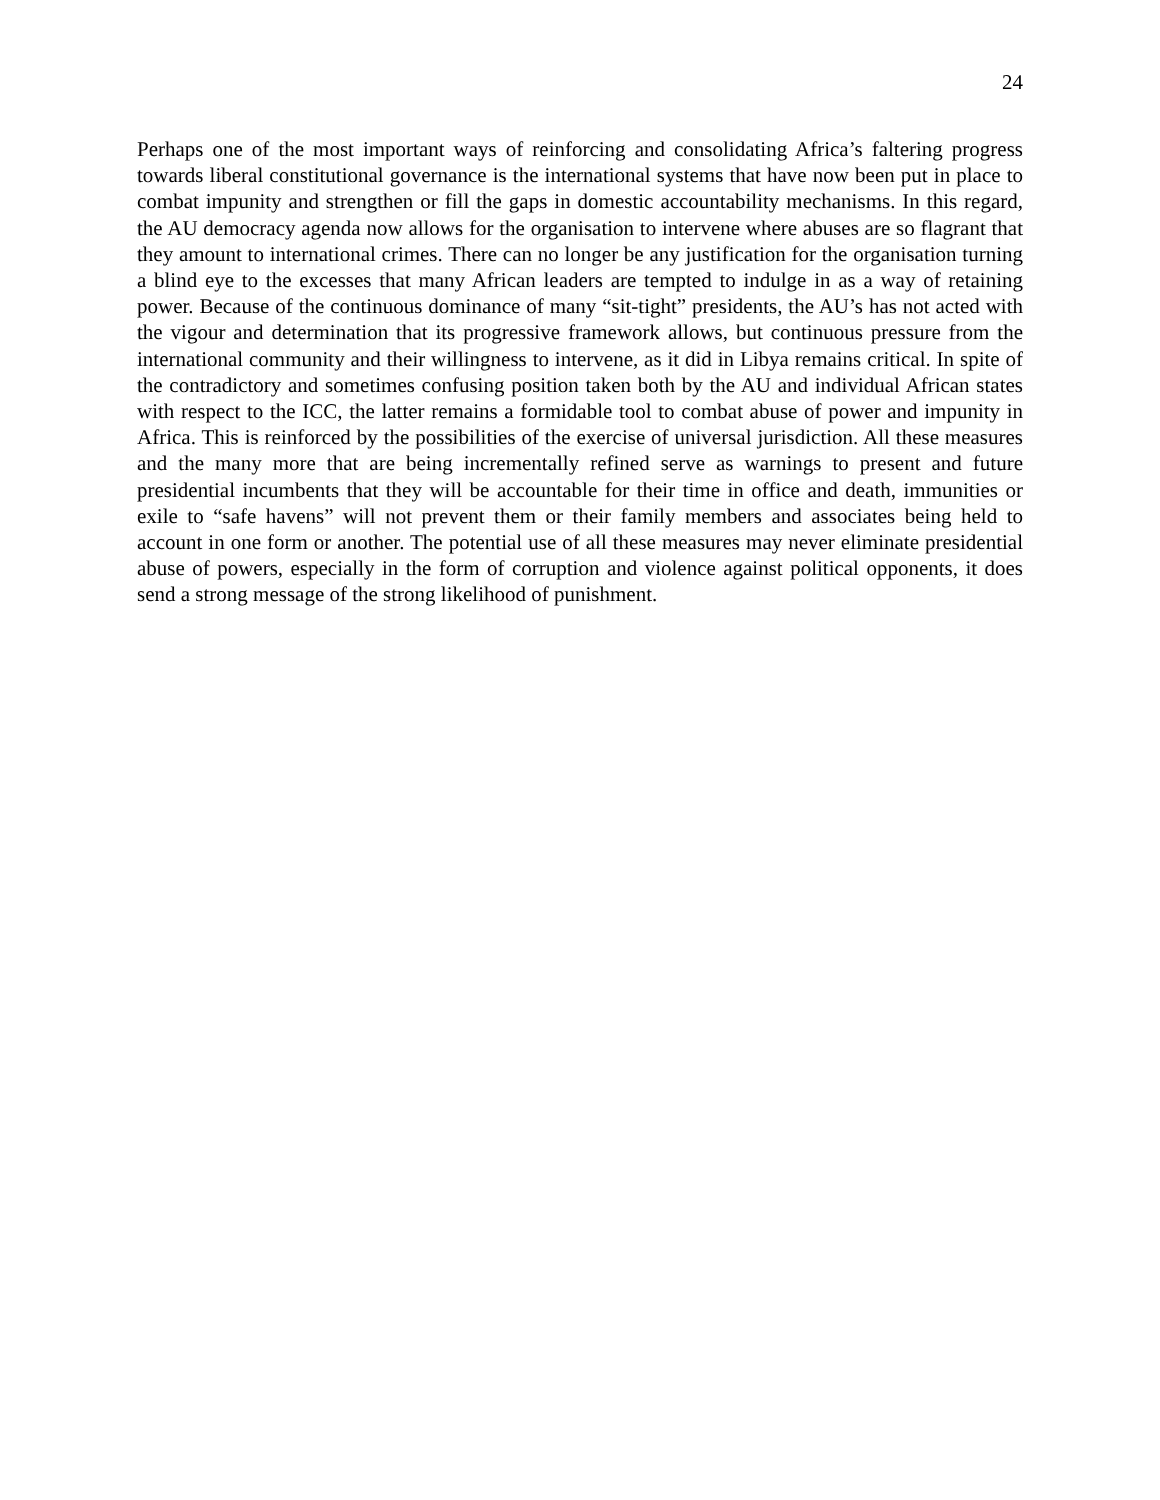24
Perhaps one of the most important ways of reinforcing and consolidating Africa’s faltering progress towards liberal constitutional governance is the international systems that have now been put in place to combat impunity and strengthen or fill the gaps in domestic accountability mechanisms. In this regard, the AU democracy agenda now allows for the organisation to intervene where abuses are so flagrant that they amount to international crimes. There can no longer be any justification for the organisation turning a blind eye to the excesses that many African leaders are tempted to indulge in as a way of retaining power. Because of the continuous dominance of many “sit-tight” presidents, the AU’s has not acted with the vigour and determination that its progressive framework allows, but continuous pressure from the international community and their willingness to intervene, as it did in Libya remains critical. In spite of the contradictory and sometimes confusing position taken both by the AU and individual African states with respect to the ICC, the latter remains a formidable tool to combat abuse of power and impunity in Africa. This is reinforced by the possibilities of the exercise of universal jurisdiction. All these measures and the many more that are being incrementally refined serve as warnings to present and future presidential incumbents that they will be accountable for their time in office and death, immunities or exile to “safe havens” will not prevent them or their family members and associates being held to account in one form or another. The potential use of all these measures may never eliminate presidential abuse of powers, especially in the form of corruption and violence against political opponents, it does send a strong message of the strong likelihood of punishment.